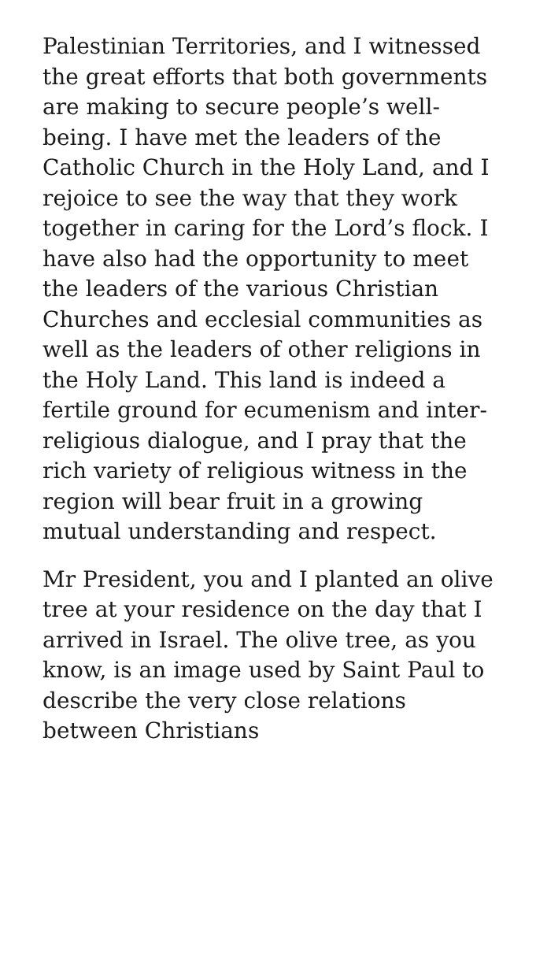Palestinian Territories, and I witnessed the great efforts that both governments are making to secure people’s well-being. I have met the leaders of the Catholic Church in the Holy Land, and I rejoice to see the way that they work together in caring for the Lord’s flock. I have also had the opportunity to meet the leaders of the various Christian Churches and ecclesial communities as well as the leaders of other religions in the Holy Land. This land is indeed a fertile ground for ecumenism and inter-religious dialogue, and I pray that the rich variety of religious witness in the region will bear fruit in a growing mutual understanding and respect.
Mr President, you and I planted an olive tree at your residence on the day that I arrived in Israel. The olive tree, as you know, is an image used by Saint Paul to describe the very close relations between Christians